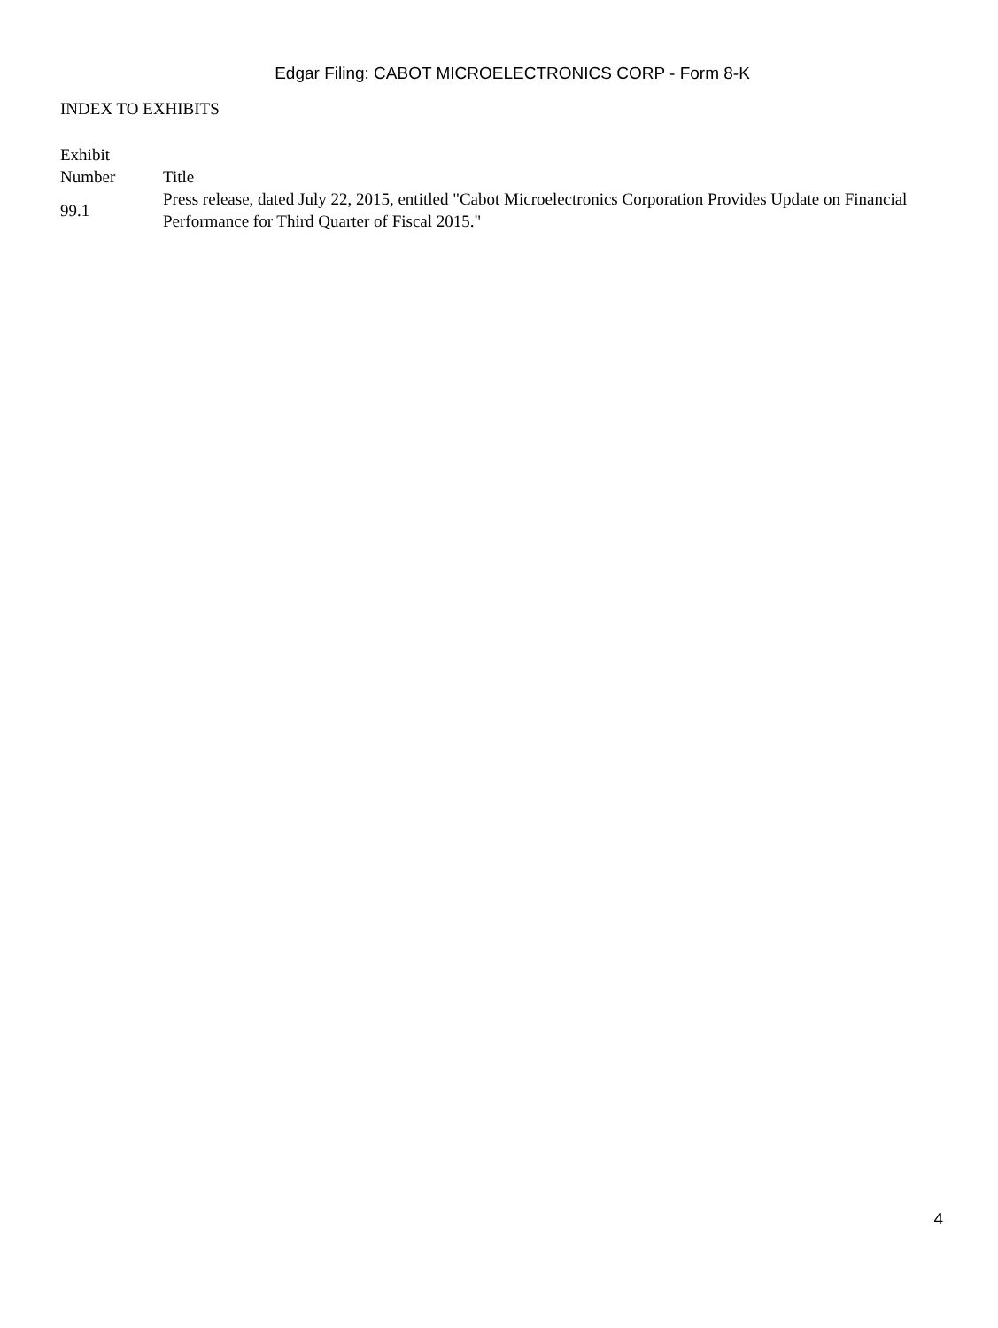Edgar Filing: CABOT MICROELECTRONICS CORP - Form 8-K
INDEX TO EXHIBITS
| Exhibit Number | Title |
| --- | --- |
| 99.1 | Press release, dated July 22, 2015, entitled "Cabot Microelectronics Corporation Provides Update on Financial Performance for Third Quarter of Fiscal 2015." |
4